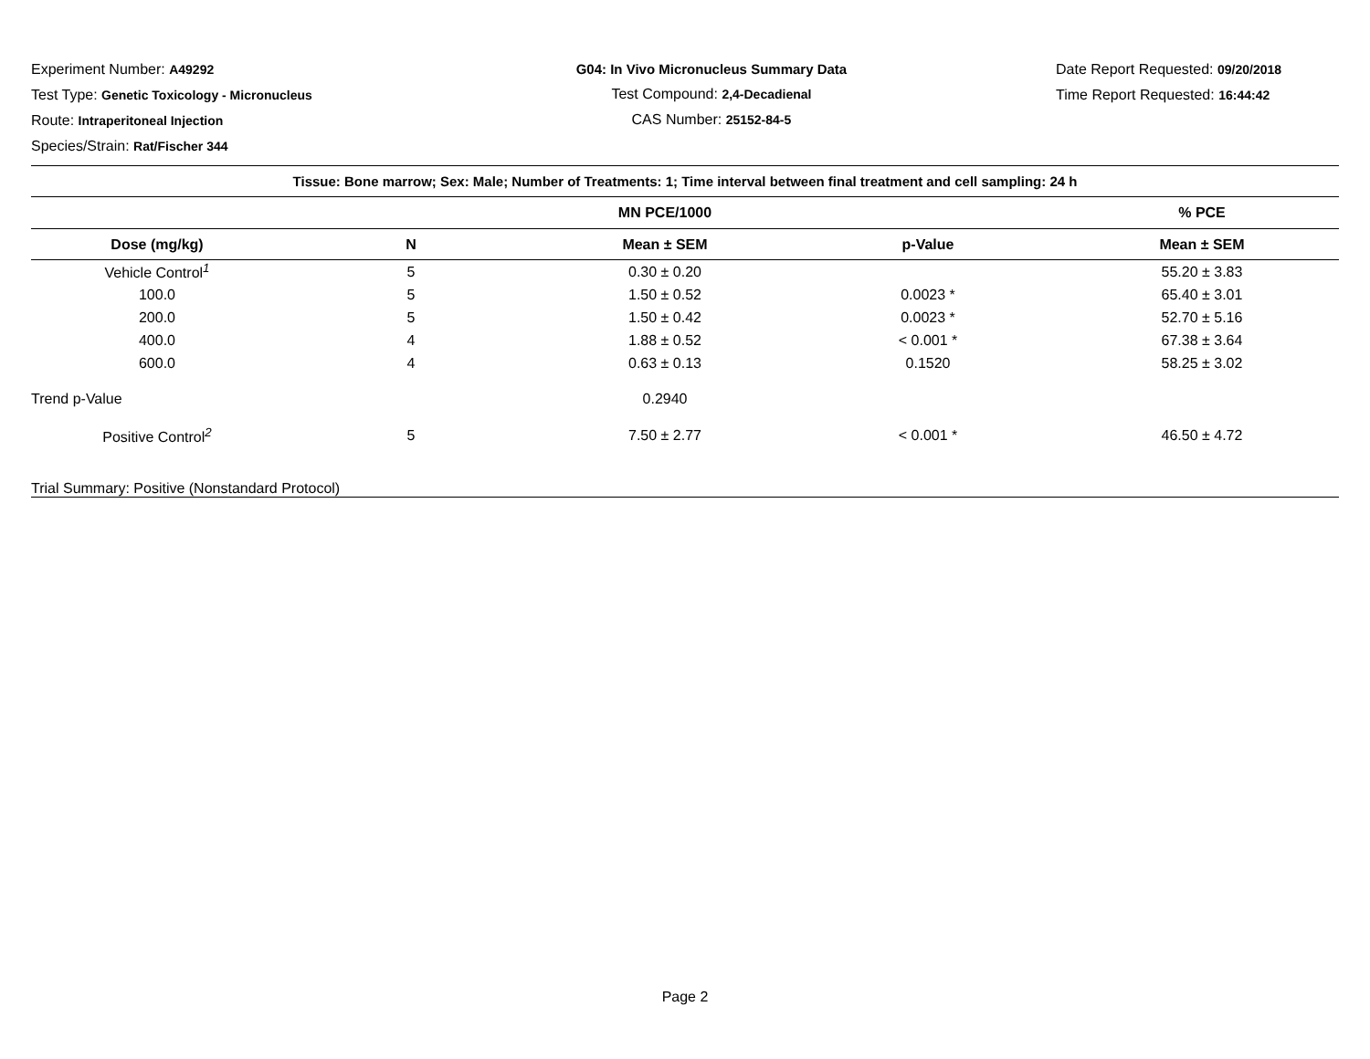Experiment Number: A49292
Test Type: Genetic Toxicology - Micronucleus
Route: Intraperitoneal Injection
Species/Strain: Rat/Fischer 344
G04: In Vivo Micronucleus Summary Data
Test Compound: 2,4-Decadienal
CAS Number: 25152-84-5
Date Report Requested: 09/20/2018
Time Report Requested: 16:44:42
| Tissue: Bone marrow; Sex: Male; Number of Treatments: 1; Time interval between final treatment and cell sampling: 24 h | | | | |
| --- | --- | --- | --- | --- |
| | | MN PCE/1000 | | % PCE |
| Dose (mg/kg) | N | Mean ± SEM | p-Value | Mean ± SEM |
| Vehicle Control<sup>1</sup> | 5 | 0.30 ± 0.20 | | 55.20 ± 3.83 |
| 100.0 | 5 | 1.50 ± 0.52 | 0.0023 * | 65.40 ± 3.01 |
| 200.0 | 5 | 1.50 ± 0.42 | 0.0023 * | 52.70 ± 5.16 |
| 400.0 | 4 | 1.88 ± 0.52 | < 0.001 * | 67.38 ± 3.64 |
| 600.0 | 4 | 0.63 ± 0.13 | 0.1520 | 58.25 ± 3.02 |
| Trend p-Value | | 0.2940 | | |
| Positive Control<sup>2</sup> | 5 | 7.50 ± 2.77 | < 0.001 * | 46.50 ± 4.72 |
| Trial Summary: Positive (Nonstandard Protocol) | | | | |
Page 2